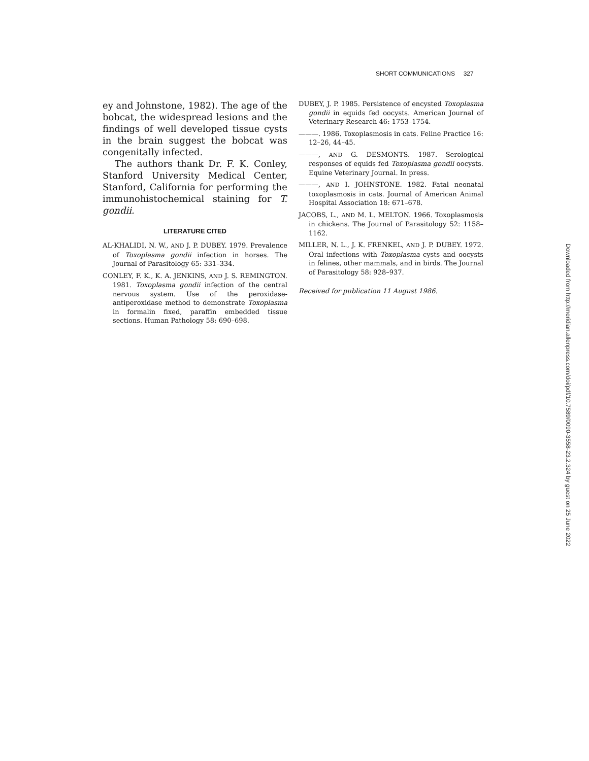SHORT COMMUNICATIONS 327
ey and Johnstone, 1982). The age of the bobcat, the widespread lesions and the findings of well developed tissue cysts in the brain suggest the bobcat was congenitally infected.
The authors thank Dr. F. K. Conley, Stanford University Medical Center, Stanford, California for performing the immunohistochemical staining for T. gondii.
LITERATURE CITED
AL-KHALIDI, N. W., AND J. P. DUBEY. 1979. Prevalence of Toxoplasma gondii infection in horses. The Journal of Parasitology 65: 331–334.
CONLEY, F. K., K. A. JENKINS, AND J. S. REMINGTON. 1981. Toxoplasma gondii infection of the central nervous system. Use of the peroxidase-antiperoxidase method to demonstrate Toxoplasma in formalin fixed, paraffin embedded tissue sections. Human Pathology 58: 690–698.
DUBEY, J. P. 1985. Persistence of encysted Toxoplasma gondii in equids fed oocysts. American Journal of Veterinary Research 46: 1753–1754.
———. 1986. Toxoplasmosis in cats. Feline Practice 16: 12–26, 44–45.
———, AND G. DESMONTS. 1987. Serological responses of equids fed Toxoplasma gondii oocysts. Equine Veterinary Journal. In press.
———, AND I. JOHNSTONE. 1982. Fatal neonatal toxoplasmosis in cats. Journal of American Animal Hospital Association 18: 671–678.
JACOBS, L., AND M. L. MELTON. 1966. Toxoplasmosis in chickens. The Journal of Parasitology 52: 1158–1162.
MILLER, N. L., J. K. FRENKEL, AND J. P. DUBEY. 1972. Oral infections with Toxoplasma cysts and oocysts in felines, other mammals, and in birds. The Journal of Parasitology 58: 928–937.
Received for publication 11 August 1986.
Downloaded from http://meridian.allenpress.com/doi/pdf/10.7589/0090-3558-23.2.324 by guest on 25 June 2022